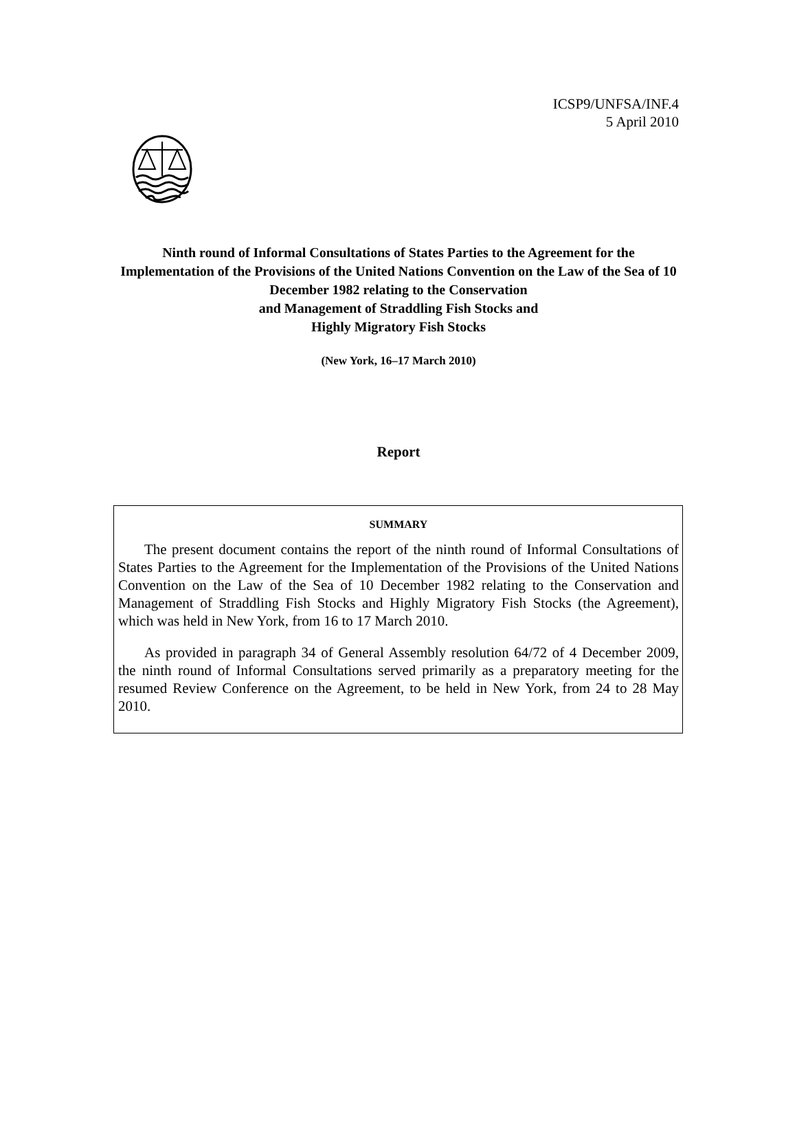ICSP9/UNFSA/INF.4
5 April 2010
Ninth round of Informal Consultations of States Parties to the Agreement for the Implementation of the Provisions of the United Nations Convention on the Law of the Sea of 10 December 1982 relating to the Conservation
and Management of Straddling Fish Stocks and
Highly Migratory Fish Stocks
(New York, 16–17 March 2010)
Report
SUMMARY
The present document contains the report of the ninth round of Informal Consultations of States Parties to the Agreement for the Implementation of the Provisions of the United Nations Convention on the Law of the Sea of 10 December 1982 relating to the Conservation and Management of Straddling Fish Stocks and Highly Migratory Fish Stocks (the Agreement), which was held in New York, from 16 to 17 March 2010.
As provided in paragraph 34 of General Assembly resolution 64/72 of 4 December 2009, the ninth round of Informal Consultations served primarily as a preparatory meeting for the resumed Review Conference on the Agreement, to be held in New York, from 24 to 28 May 2010.